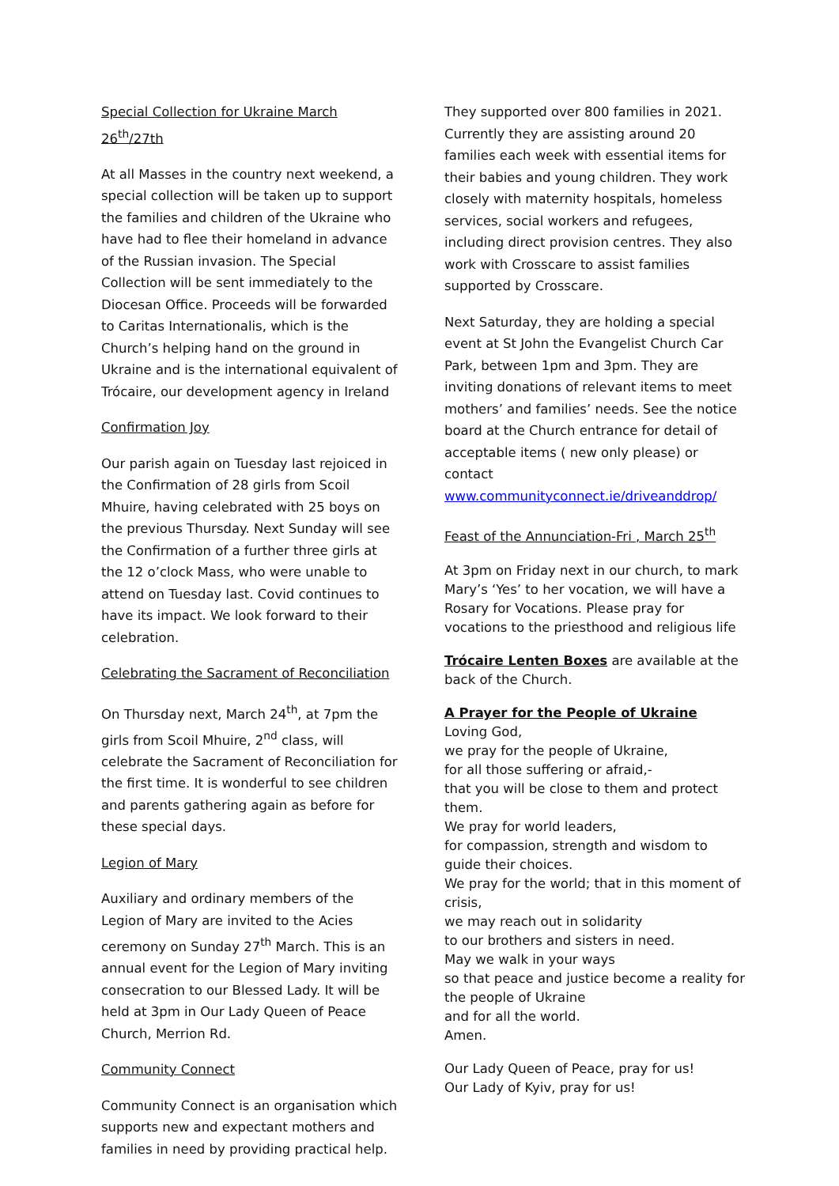Special Collection for Ukraine March 26<sup>th</sup>/27th
At all Masses in the country next weekend, a special collection will be taken up to support the families and children of the Ukraine who have had to flee their homeland in advance of the Russian invasion. The Special Collection will be sent immediately to the Diocesan Office. Proceeds will be forwarded to Caritas Internationalis, which is the Church’s helping hand on the ground in Ukraine and is the international equivalent of Trócaire, our development agency in Ireland
Confirmation Joy
Our parish again on Tuesday last rejoiced in the Confirmation of 28 girls from Scoil Mhuire, having celebrated with 25 boys on the previous Thursday. Next Sunday will see the Confirmation of a further three girls at the 12 o’clock Mass, who were unable to attend on Tuesday last. Covid continues to have its impact. We look forward to their celebration.
Celebrating the Sacrament of Reconciliation
On Thursday next, March 24<sup>th</sup>, at 7pm the girls from Scoil Mhuire, 2<sup>nd</sup> class, will celebrate the Sacrament of Reconciliation for the first time. It is wonderful to see children and parents gathering again as before for these special days.
Legion of Mary
Auxiliary and ordinary members of the Legion of Mary are invited to the Acies ceremony on Sunday 27<sup>th</sup> March. This is an annual event for the Legion of Mary inviting consecration to our Blessed Lady. It will be held at 3pm in Our Lady Queen of Peace Church, Merrion Rd.
Community Connect
Community Connect is an organisation which supports new and expectant mothers and families in need by providing practical help.
They supported over 800 families in 2021. Currently they are assisting around 20 families each week with essential items for their babies and young children. They work closely with maternity hospitals, homeless services, social workers and refugees, including direct provision centres. They also work with Crosscare to assist families supported by Crosscare.
Next Saturday, they are holding a special event at St John the Evangelist Church Car Park, between 1pm and 3pm. They are inviting donations of relevant items to meet mothers’ and families’ needs. See the notice board at the Church entrance for detail of acceptable items ( new only please) or contact www.communityconnect.ie/driveanddrop/
Feast of the Annunciation-Fri , March 25<sup>th</sup>
At 3pm on Friday next in our church, to mark Mary’s ‘Yes’ to her vocation, we will have a Rosary for Vocations. Please pray for vocations to the priesthood and religious life
Trócaire Lenten Boxes are available at the back of the Church.
A Prayer for the People of Ukraine
Loving God,
we pray for the people of Ukraine,
for all those suffering or afraid,-
that you will be close to them and protect them.
We pray for world leaders,
for compassion, strength and wisdom to guide their choices.
We pray for the world; that in this moment of crisis,
we may reach out in solidarity
to our brothers and sisters in need.
May we walk in your ways
so that peace and justice become a reality for the people of Ukraine
and for all the world.
Amen.
Our Lady Queen of Peace, pray for us!
Our Lady of Kyiv, pray for us!